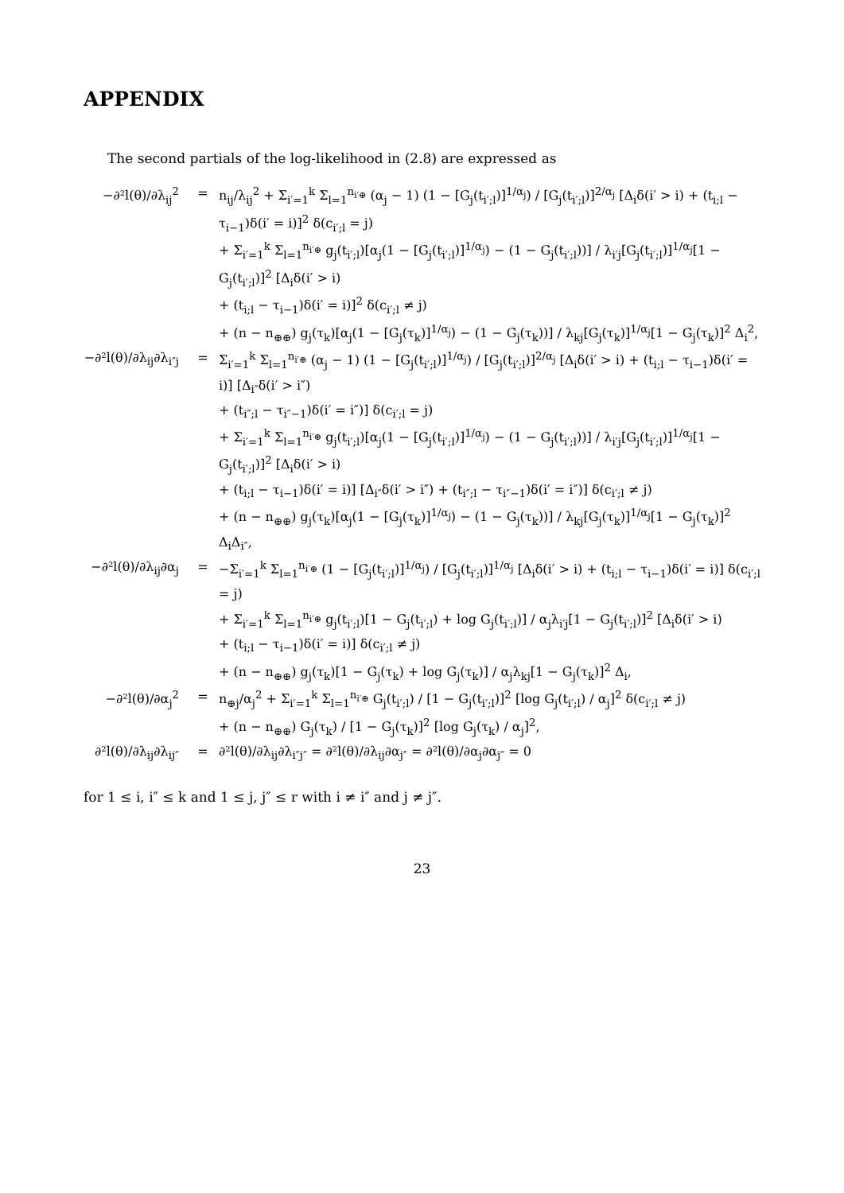APPENDIX
The second partials of the log-likelihood in (2.8) are expressed as
−∂²l(θ)/∂λ<sub>ij</sub><sup>2</sup>
= n<sub>ij</sub>/λ<sub>ij</sub><sup>2</sup> + Σ<sub>i′=1</sub><sup>k</sup> Σ<sub>l=1</sub><sup>n<sub>i′⊕</sub></sup> (α<sub>j</sub> − 1) (1 − [G<sub>j</sub>(t<sub>i′;l</sub>)]<sup>1/α<sub>j</sub></sup>) / [G<sub>j</sub>(t<sub>i′;l</sub>)]<sup>2/α<sub>j</sub></sup> [Δ<sub>i</sub>δ(i′ > i) + (t<sub>i;l</sub> − τ<sub>i−1</sub>)δ(i′ = i)]<sup>2</sup> δ(c<sub>i′;l</sub> = j)
+ Σ<sub>i′=1</sub><sup>k</sup> Σ<sub>l=1</sub><sup>n<sub>i′⊕</sub></sup> g<sub>j</sub>(t<sub>i′;l</sub>)[α<sub>j</sub>(1 − [G<sub>j</sub>(t<sub>i′;l</sub>)]<sup>1/α<sub>j</sub></sup>) − (1 − G<sub>j</sub>(t<sub>i′;l</sub>))] / λ<sub>i′j</sub>[G<sub>j</sub>(t<sub>i′;l</sub>)]<sup>1/α<sub>j</sub></sup>[1 − G<sub>j</sub>(t<sub>i′;l</sub>)]<sup>2</sup> [Δ<sub>i</sub>δ(i′ > i)
+ (t<sub>i;l</sub> − τ<sub>i−1</sub>)δ(i′ = i)]<sup>2</sup> δ(c<sub>i′;l</sub> ≠ j)
+ (n − n<sub>⊕⊕</sub>) g<sub>j</sub>(τ<sub>k</sub>)[α<sub>j</sub>(1 − [G<sub>j</sub>(τ<sub>k</sub>)]<sup>1/α<sub>j</sub></sup>) − (1 − G<sub>j</sub>(τ<sub>k</sub>))] / λ<sub>kj</sub>[G<sub>j</sub>(τ<sub>k</sub>)]<sup>1/α<sub>j</sub></sup>[1 − G<sub>j</sub>(τ<sub>k</sub>)]<sup>2</sup> Δ<sub>i</sub><sup>2</sup>,
−∂²l(θ)/∂λ<sub>ij</sub>∂λ<sub>i″j</sub>
= Σ<sub>i′=1</sub><sup>k</sup> Σ<sub>l=1</sub><sup>n<sub>i′⊕</sub></sup> (α<sub>j</sub> − 1) (1 − [G<sub>j</sub>(t<sub>i′;l</sub>)]<sup>1/α<sub>j</sub></sup>) / [G<sub>j</sub>(t<sub>i′;l</sub>)]<sup>2/α<sub>j</sub></sup> [Δ<sub>i</sub>δ(i′ > i) + (t<sub>i;l</sub> − τ<sub>i−1</sub>)δ(i′ = i)] [Δ<sub>i″</sub>δ(i′ > i″)
+ (t<sub>i″;l</sub> − τ<sub>i″−1</sub>)δ(i′ = i″)] δ(c<sub>i′;l</sub> = j)
+ Σ<sub>i′=1</sub><sup>k</sup> Σ<sub>l=1</sub><sup>n<sub>i′⊕</sub></sup> g<sub>j</sub>(t<sub>i′;l</sub>)[α<sub>j</sub>(1 − [G<sub>j</sub>(t<sub>i′;l</sub>)]<sup>1/α<sub>j</sub></sup>) − (1 − G<sub>j</sub>(t<sub>i′;l</sub>))] / λ<sub>i′j</sub>[G<sub>j</sub>(t<sub>i′;l</sub>)]<sup>1/α<sub>j</sub></sup>[1 − G<sub>j</sub>(t<sub>i′;l</sub>)]<sup>2</sup> [Δ<sub>i</sub>δ(i′ > i)
+ (t<sub>i;l</sub> − τ<sub>i−1</sub>)δ(i′ = i)] [Δ<sub>i″</sub>δ(i′ > i″) + (t<sub>i″;l</sub> − τ<sub>i″−1</sub>)δ(i′ = i″)] δ(c<sub>i′;l</sub> ≠ j)
+ (n − n<sub>⊕⊕</sub>) g<sub>j</sub>(τ<sub>k</sub>)[α<sub>j</sub>(1 − [G<sub>j</sub>(τ<sub>k</sub>)]<sup>1/α<sub>j</sub></sup>) − (1 − G<sub>j</sub>(τ<sub>k</sub>))] / λ<sub>kj</sub>[G<sub>j</sub>(τ<sub>k</sub>)]<sup>1/α<sub>j</sub></sup>[1 − G<sub>j</sub>(τ<sub>k</sub>)]<sup>2</sup> Δ<sub>i</sub>Δ<sub>i″</sub>,
−∂²l(θ)/∂λ<sub>ij</sub>∂α<sub>j</sub>
= −Σ<sub>i′=1</sub><sup>k</sup> Σ<sub>l=1</sub><sup>n<sub>i′⊕</sub></sup> (1 − [G<sub>j</sub>(t<sub>i′;l</sub>)]<sup>1/α<sub>j</sub></sup>) / [G<sub>j</sub>(t<sub>i′;l</sub>)]<sup>1/α<sub>j</sub></sup> [Δ<sub>i</sub>δ(i′ > i) + (t<sub>i;l</sub> − τ<sub>i−1</sub>)δ(i′ = i)] δ(c<sub>i′;l</sub> = j)
+ Σ<sub>i′=1</sub><sup>k</sup> Σ<sub>l=1</sub><sup>n<sub>i′⊕</sub></sup> g<sub>j</sub>(t<sub>i′;l</sub>)[1 − G<sub>j</sub>(t<sub>i′;l</sub>) + log G<sub>j</sub>(t<sub>i′;l</sub>)] / α<sub>j</sub>λ<sub>i′j</sub>[1 − G<sub>j</sub>(t<sub>i′;l</sub>)]<sup>2</sup> [Δ<sub>i</sub>δ(i′ > i)
+ (t<sub>i;l</sub> − τ<sub>i−1</sub>)δ(i′ = i)] δ(c<sub>i′;l</sub> ≠ j)
+ (n − n<sub>⊕⊕</sub>) g<sub>j</sub>(τ<sub>k</sub>)[1 − G<sub>j</sub>(τ<sub>k</sub>) + log G<sub>j</sub>(τ<sub>k</sub>)] / α<sub>j</sub>λ<sub>kj</sub>[1 − G<sub>j</sub>(τ<sub>k</sub>)]<sup>2</sup> Δ<sub>i</sub>,
−∂²l(θ)/∂α<sub>j</sub><sup>2</sup> = n<sub>⊕j</sub>/α<sub>j</sub><sup>2</sup> + Σ<sub>i′=1</sub><sup>k</sup> Σ<sub>l=1</sub><sup>n<sub>i′⊕</sub></sup> G<sub>j</sub>(t<sub>i′;l</sub>) / [1 − G<sub>j</sub>(t<sub>i′;l</sub>)]<sup>2</sup> [log G<sub>j</sub>(t<sub>i′;l</sub>) / α<sub>j</sub>]<sup>2</sup> δ(c<sub>i′;l</sub> ≠ j)
+ (n − n<sub>⊕⊕</sub>) G<sub>j</sub>(τ<sub>k</sub>) / [1 − G<sub>j</sub>(τ<sub>k</sub>)]<sup>2</sup> [log G<sub>j</sub>(τ<sub>k</sub>) / α<sub>j</sub>]<sup>2</sup>,
∂²l(θ)/∂λ<sub>ij</sub>∂λ<sub>ij″</sub>
= ∂²l(θ)/∂λ<sub>ij</sub>∂λ<sub>i″j″</sub> = ∂²l(θ)/∂λ<sub>ij</sub>∂α<sub>j″</sub> = ∂²l(θ)/∂α<sub>j</sub>∂α<sub>j″</sub> = 0
for 1 ≤ i, i″ ≤ k and 1 ≤ j, j″ ≤ r with i ≠ i″ and j ≠ j″.
23